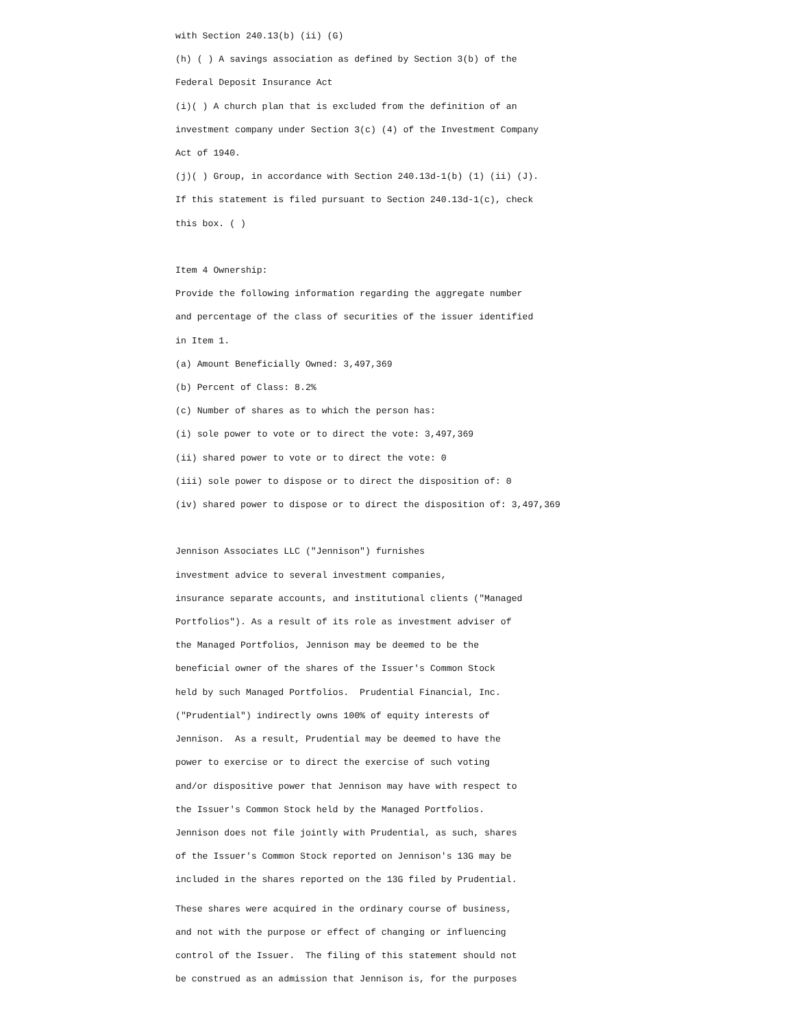with Section 240.13(b) (ii) (G)
(h) ( ) A savings association as defined by Section 3(b) of the
Federal Deposit Insurance Act
(i)( ) A church plan that is excluded from the definition of an
investment company under Section 3(c) (4) of the Investment Company
Act of 1940.
(j)( ) Group, in accordance with Section 240.13d-1(b) (1) (ii) (J).
If this statement is filed pursuant to Section 240.13d-1(c), check
this box. ( )

Item 4 Ownership:
Provide the following information regarding the aggregate number
and percentage of the class of securities of the issuer identified
in Item 1.
(a) Amount Beneficially Owned: 3,497,369
(b) Percent of Class: 8.2%
(c) Number of shares as to which the person has:
(i) sole power to vote or to direct the vote: 3,497,369
(ii) shared power to vote or to direct the vote: 0
(iii) sole power to dispose or to direct the disposition of: 0
(iv) shared power to dispose or to direct the disposition of: 3,497,369

Jennison Associates LLC ("Jennison") furnishes
investment advice to several investment companies,
insurance separate accounts, and institutional clients ("Managed
Portfolios"). As a result of its role as investment adviser of
the Managed Portfolios, Jennison may be deemed to be the
beneficial owner of the shares of the Issuer's Common Stock
held by such Managed Portfolios.  Prudential Financial, Inc.
("Prudential") indirectly owns 100% of equity interests of
Jennison.  As a result, Prudential may be deemed to have the
power to exercise or to direct the exercise of such voting
and/or dispositive power that Jennison may have with respect to
the Issuer's Common Stock held by the Managed Portfolios.
Jennison does not file jointly with Prudential, as such, shares
of the Issuer's Common Stock reported on Jennison's 13G may be
included in the shares reported on the 13G filed by Prudential.
These shares were acquired in the ordinary course of business,
and not with the purpose or effect of changing or influencing
control of the Issuer.  The filing of this statement should not
be construed as an admission that Jennison is, for the purposes